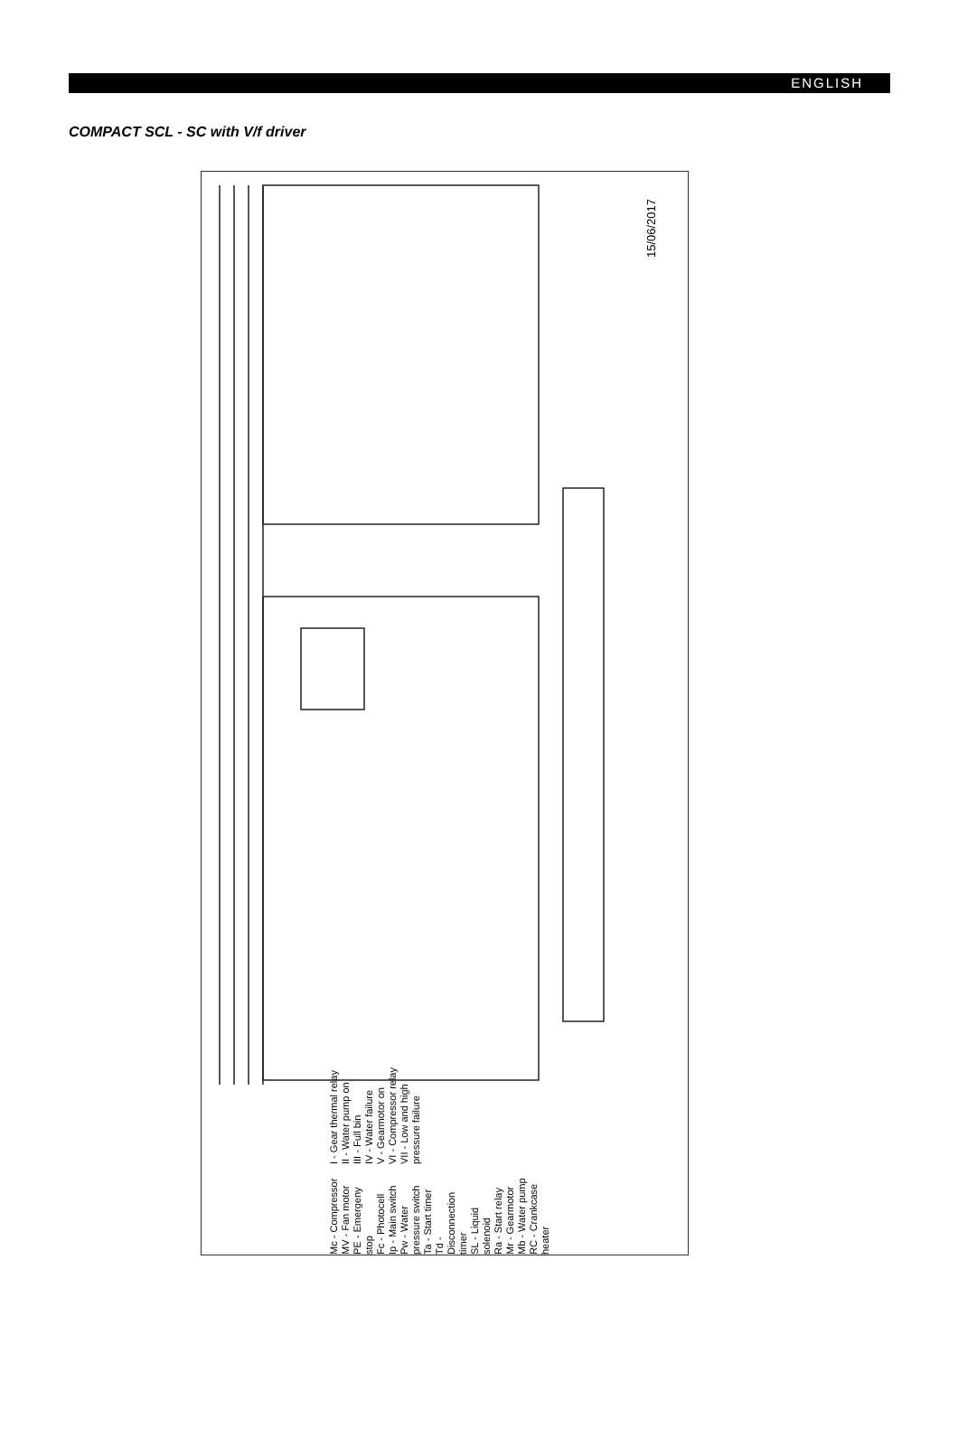ENGLISH
COMPACT SCL - SC with V/f driver
15/06/2017
Mc - Compressor
MV - Fan motor
PE - Emergeny stop
Fc - Photocell
Ip - Main switch
Pw - Water pressure switch
Ta - Start timer
Td - Disconnection timer
SL - Liquid solenoid
Ra - Start relay
Mr - Gearmotor
Mb - Water pump
RC - Crankcase heater
I - Gear thermal relay
II - Water pump on
III - Full bin
IV - Water failure
V - Gearmotor on
VI - Compressor relay
VII - Low and high pressure failure